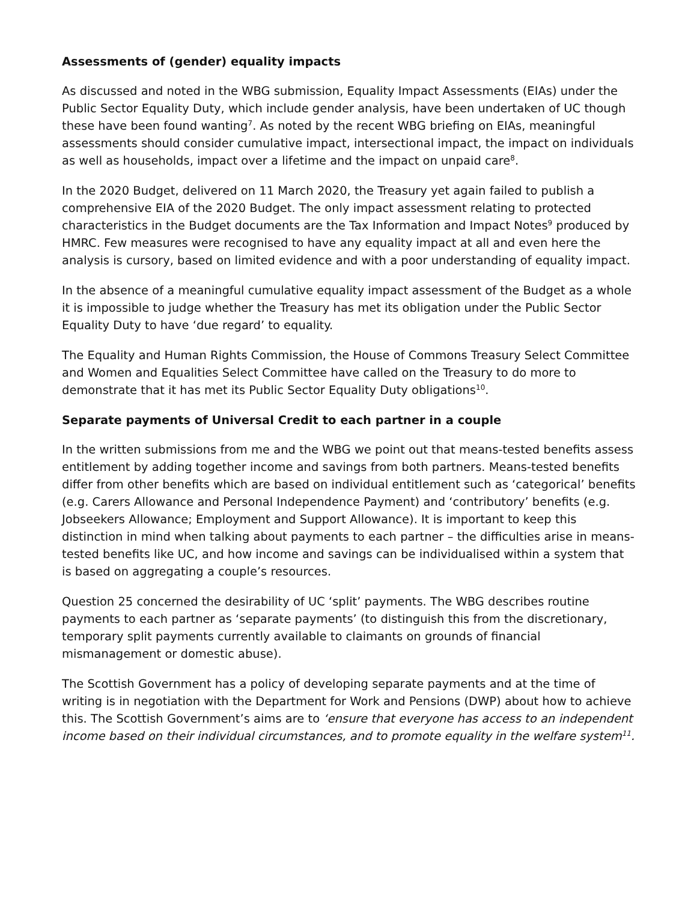Assessments of (gender) equality impacts
As discussed and noted in the WBG submission, Equality Impact Assessments (EIAs) under the Public Sector Equality Duty, which include gender analysis, have been undertaken of UC though these have been found wanting<sup>7</sup>. As noted by the recent WBG briefing on EIAs, meaningful assessments should consider cumulative impact, intersectional impact, the impact on individuals as well as households, impact over a lifetime and the impact on unpaid care<sup>8</sup>.
In the 2020 Budget, delivered on 11 March 2020, the Treasury yet again failed to publish a comprehensive EIA of the 2020 Budget. The only impact assessment relating to protected characteristics in the Budget documents are the Tax Information and Impact Notes<sup>9</sup> produced by HMRC. Few measures were recognised to have any equality impact at all and even here the analysis is cursory, based on limited evidence and with a poor understanding of equality impact.
In the absence of a meaningful cumulative equality impact assessment of the Budget as a whole it is impossible to judge whether the Treasury has met its obligation under the Public Sector Equality Duty to have ‘due regard’ to equality.
The Equality and Human Rights Commission, the House of Commons Treasury Select Committee and Women and Equalities Select Committee have called on the Treasury to do more to demonstrate that it has met its Public Sector Equality Duty obligations<sup>10</sup>.
Separate payments of Universal Credit to each partner in a couple
In the written submissions from me and the WBG we point out that means-tested benefits assess entitlement by adding together income and savings from both partners. Means-tested benefits differ from other benefits which are based on individual entitlement such as ‘categorical’ benefits (e.g. Carers Allowance and Personal Independence Payment) and ‘contributory’ benefits (e.g. Jobseekers Allowance; Employment and Support Allowance). It is important to keep this distinction in mind when talking about payments to each partner – the difficulties arise in means-tested benefits like UC, and how income and savings can be individualised within a system that is based on aggregating a couple’s resources.
Question 25 concerned the desirability of UC ‘split’ payments. The WBG describes routine payments to each partner as ‘separate payments’ (to distinguish this from the discretionary, temporary split payments currently available to claimants on grounds of financial mismanagement or domestic abuse).
The Scottish Government has a policy of developing separate payments and at the time of writing is in negotiation with the Department for Work and Pensions (DWP) about how to achieve this. The Scottish Government’s aims are to ‘ensure that everyone has access to an independent income based on their individual circumstances, and to promote equality in the welfare system<sup>11</sup>.